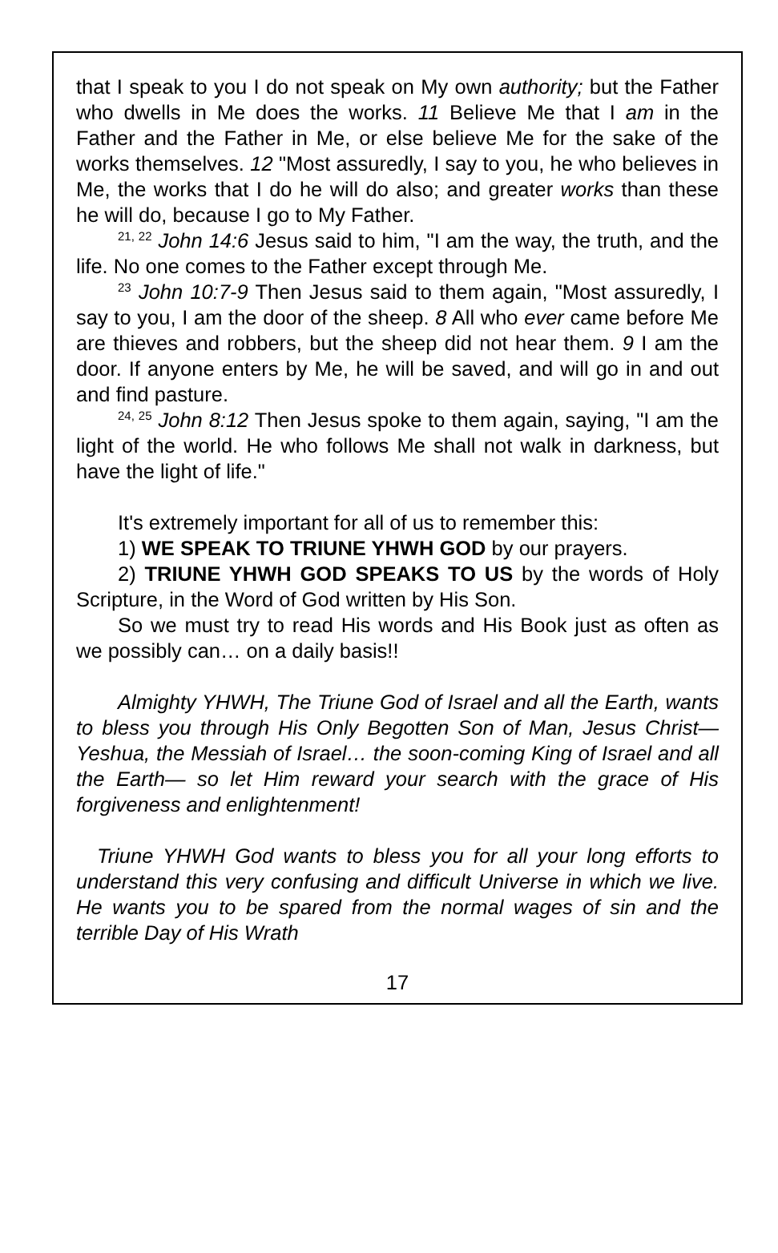that I speak to you I do not speak on My own authority; but the Father who dwells in Me does the works. 11 Believe Me that I am in the Father and the Father in Me, or else believe Me for the sake of the works themselves. 12 "Most assuredly, I say to you, he who believes in Me, the works that I do he will do also; and greater works than these he will do, because I go to My Father.
<sup>21, 22</sup> John 14:6 Jesus said to him, "I am the way, the truth, and the life. No one comes to the Father except through Me.
<sup>23</sup> John 10:7-9 Then Jesus said to them again, "Most assuredly, I say to you, I am the door of the sheep. 8 All who ever came before Me are thieves and robbers, but the sheep did not hear them. 9 I am the door. If anyone enters by Me, he will be saved, and will go in and out and find pasture.
<sup>24, 25</sup> John 8:12 Then Jesus spoke to them again, saying, "I am the light of the world. He who follows Me shall not walk in darkness, but have the light of life."
It's extremely important for all of us to remember this:
1) WE SPEAK TO TRIUNE YHWH GOD by our prayers.
2) TRIUNE YHWH GOD SPEAKS TO US by the words of Holy Scripture, in the Word of God written by His Son.
So we must try to read His words and His Book just as often as we possibly can… on a daily basis!!
Almighty YHWH, The Triune God of Israel and all the Earth, wants to bless you through His Only Begotten Son of Man, Jesus Christ— Yeshua, the Messiah of Israel… the soon-coming King of Israel and all the Earth— so let Him reward your search with the grace of His forgiveness and enlightenment!
Triune YHWH God wants to bless you for all your long efforts to understand this very confusing and difficult Universe in which we live. He wants you to be spared from the normal wages of sin and the terrible Day of His Wrath
17